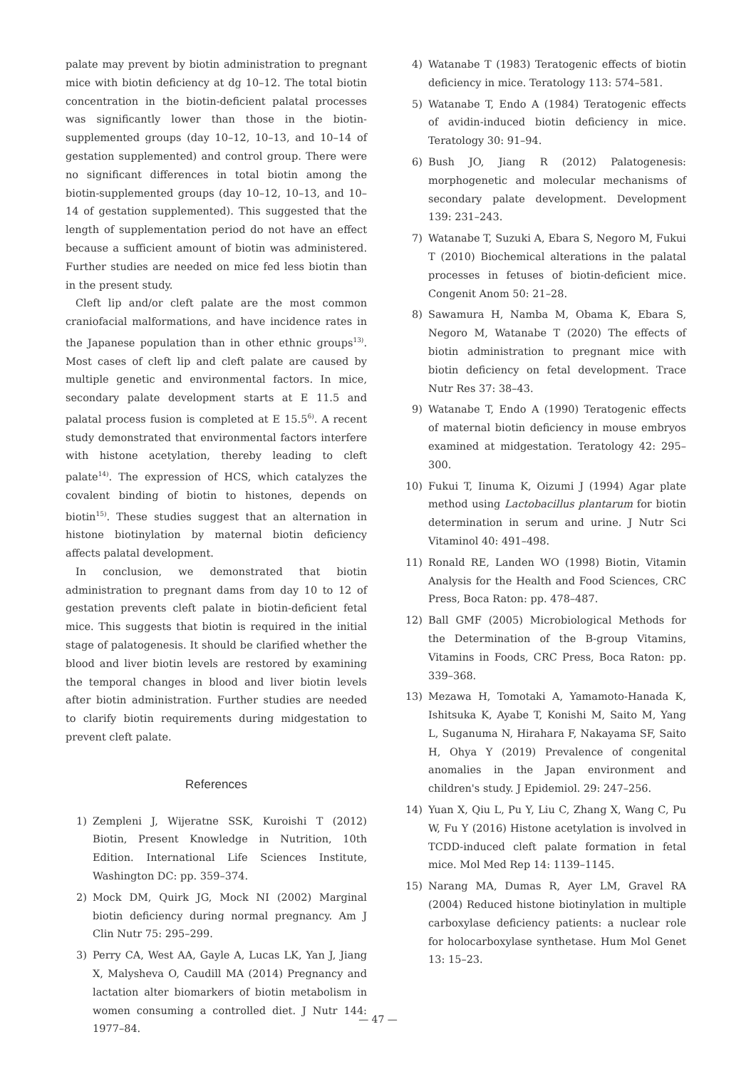palate may prevent by biotin administration to pregnant mice with biotin deficiency at dg 10–12. The total biotin concentration in the biotin-deficient palatal processes was significantly lower than those in the biotin-supplemented groups (day 10–12, 10–13, and 10–14 of gestation supplemented) and control group. There were no significant differences in total biotin among the biotin-supplemented groups (day 10–12, 10–13, and 10–14 of gestation supplemented). This suggested that the length of supplementation period do not have an effect because a sufficient amount of biotin was administered. Further studies are needed on mice fed less biotin than in the present study.
Cleft lip and/or cleft palate are the most common craniofacial malformations, and have incidence rates in the Japanese population than in other ethnic groups<sup>13)</sup>. Most cases of cleft lip and cleft palate are caused by multiple genetic and environmental factors. In mice, secondary palate development starts at E 11.5 and palatal process fusion is completed at E 15.5<sup>6)</sup>. A recent study demonstrated that environmental factors interfere with histone acetylation, thereby leading to cleft palate<sup>14)</sup>. The expression of HCS, which catalyzes the covalent binding of biotin to histones, depends on biotin<sup>15)</sup>. These studies suggest that an alternation in histone biotinylation by maternal biotin deficiency affects palatal development.
In conclusion, we demonstrated that biotin administration to pregnant dams from day 10 to 12 of gestation prevents cleft palate in biotin-deficient fetal mice. This suggests that biotin is required in the initial stage of palatogenesis. It should be clarified whether the blood and liver biotin levels are restored by examining the temporal changes in blood and liver biotin levels after biotin administration. Further studies are needed to clarify biotin requirements during midgestation to prevent cleft palate.
References
1) Zempleni J, Wijeratne SSK, Kuroishi T (2012) Biotin, Present Knowledge in Nutrition, 10th Edition. International Life Sciences Institute, Washington DC: pp. 359–374.
2) Mock DM, Quirk JG, Mock NI (2002) Marginal biotin deficiency during normal pregnancy. Am J Clin Nutr 75: 295–299.
3) Perry CA, West AA, Gayle A, Lucas LK, Yan J, Jiang X, Malysheva O, Caudill MA (2014) Pregnancy and lactation alter biomarkers of biotin metabolism in women consuming a controlled diet. J Nutr 144: 1977–84.
4) Watanabe T (1983) Teratogenic effects of biotin deficiency in mice. Teratology 113: 574–581.
5) Watanabe T, Endo A (1984) Teratogenic effects of avidin-induced biotin deficiency in mice. Teratology 30: 91–94.
6) Bush JO, Jiang R (2012) Palatogenesis: morphogenetic and molecular mechanisms of secondary palate development. Development 139: 231–243.
7) Watanabe T, Suzuki A, Ebara S, Negoro M, Fukui T (2010) Biochemical alterations in the palatal processes in fetuses of biotin-deficient mice. Congenit Anom 50: 21–28.
8) Sawamura H, Namba M, Obama K, Ebara S, Negoro M, Watanabe T (2020) The effects of biotin administration to pregnant mice with biotin deficiency on fetal development. Trace Nutr Res 37: 38–43.
9) Watanabe T, Endo A (1990) Teratogenic effects of maternal biotin deficiency in mouse embryos examined at midgestation. Teratology 42: 295–300.
10) Fukui T, Iinuma K, Oizumi J (1994) Agar plate method using Lactobacillus plantarum for biotin determination in serum and urine. J Nutr Sci Vitaminol 40: 491–498.
11) Ronald RE, Landen WO (1998) Biotin, Vitamin Analysis for the Health and Food Sciences, CRC Press, Boca Raton: pp. 478–487.
12) Ball GMF (2005) Microbiological Methods for the Determination of the B-group Vitamins, Vitamins in Foods, CRC Press, Boca Raton: pp. 339–368.
13) Mezawa H, Tomotaki A, Yamamoto-Hanada K, Ishitsuka K, Ayabe T, Konishi M, Saito M, Yang L, Suganuma N, Hirahara F, Nakayama SF, Saito H, Ohya Y (2019) Prevalence of congenital anomalies in the Japan environment and children's study. J Epidemiol. 29: 247–256.
14) Yuan X, Qiu L, Pu Y, Liu C, Zhang X, Wang C, Pu W, Fu Y (2016) Histone acetylation is involved in TCDD-induced cleft palate formation in fetal mice. Mol Med Rep 14: 1139–1145.
15) Narang MA, Dumas R, Ayer LM, Gravel RA (2004) Reduced histone biotinylation in multiple carboxylase deficiency patients: a nuclear role for holocarboxylase synthetase. Hum Mol Genet 13: 15–23.
— 47 —